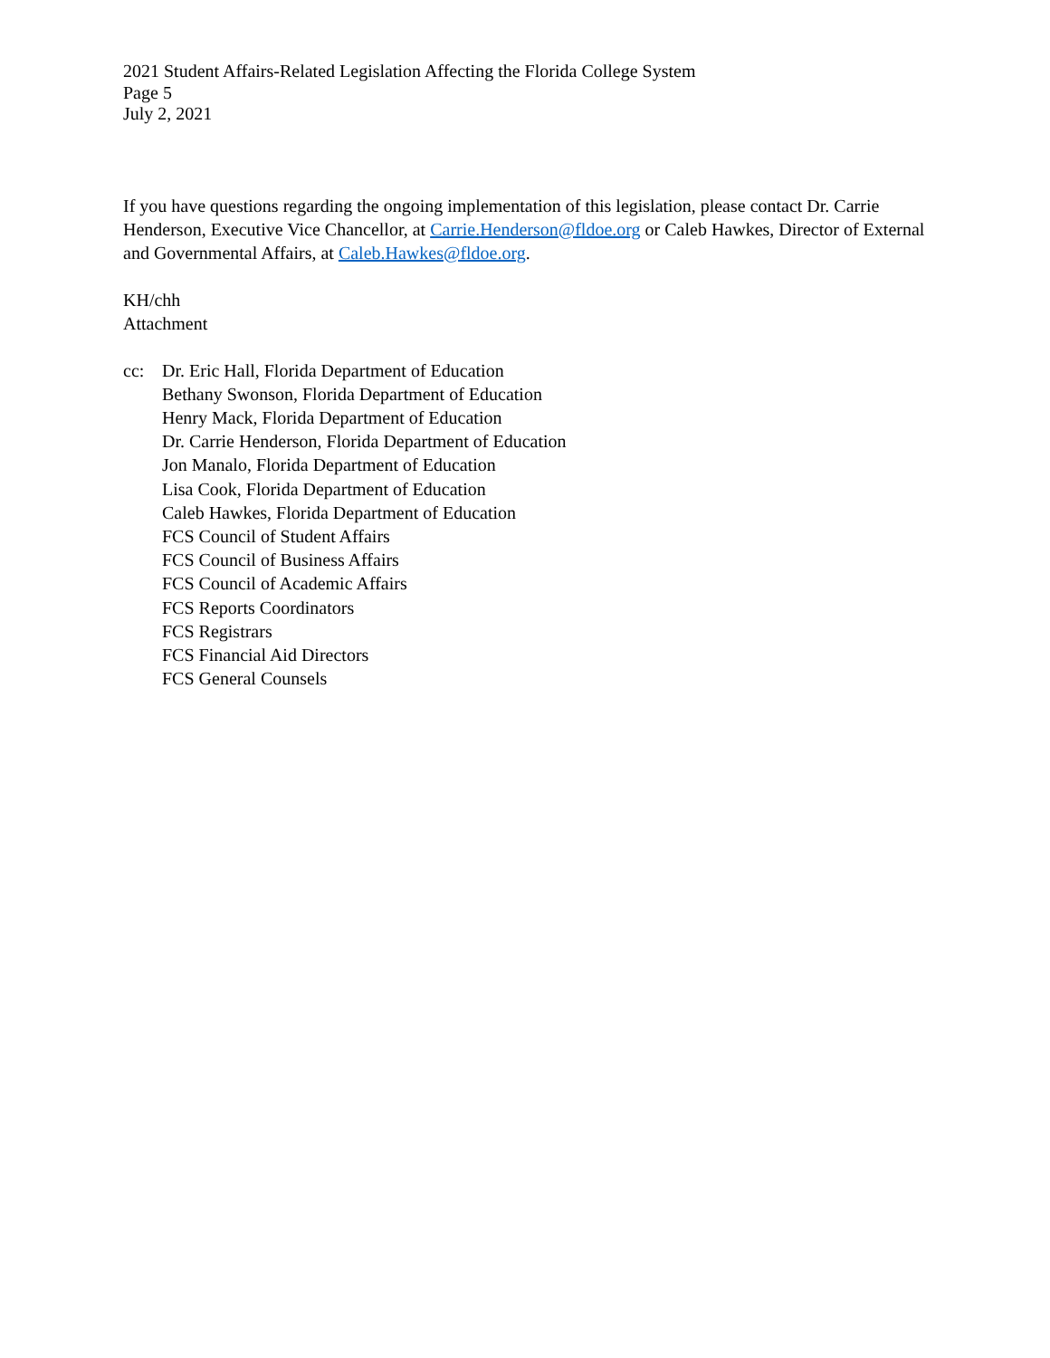2021 Student Affairs-Related Legislation Affecting the Florida College System
Page 5
July 2, 2021
If you have questions regarding the ongoing implementation of this legislation, please contact Dr. Carrie Henderson, Executive Vice Chancellor, at Carrie.Henderson@fldoe.org or Caleb Hawkes, Director of External and Governmental Affairs, at Caleb.Hawkes@fldoe.org.
KH/chh
Attachment
cc: Dr. Eric Hall, Florida Department of Education
Bethany Swonson, Florida Department of Education
Henry Mack, Florida Department of Education
Dr. Carrie Henderson, Florida Department of Education
Jon Manalo, Florida Department of Education
Lisa Cook, Florida Department of Education
Caleb Hawkes, Florida Department of Education
FCS Council of Student Affairs
FCS Council of Business Affairs
FCS Council of Academic Affairs
FCS Reports Coordinators
FCS Registrars
FCS Financial Aid Directors
FCS General Counsels